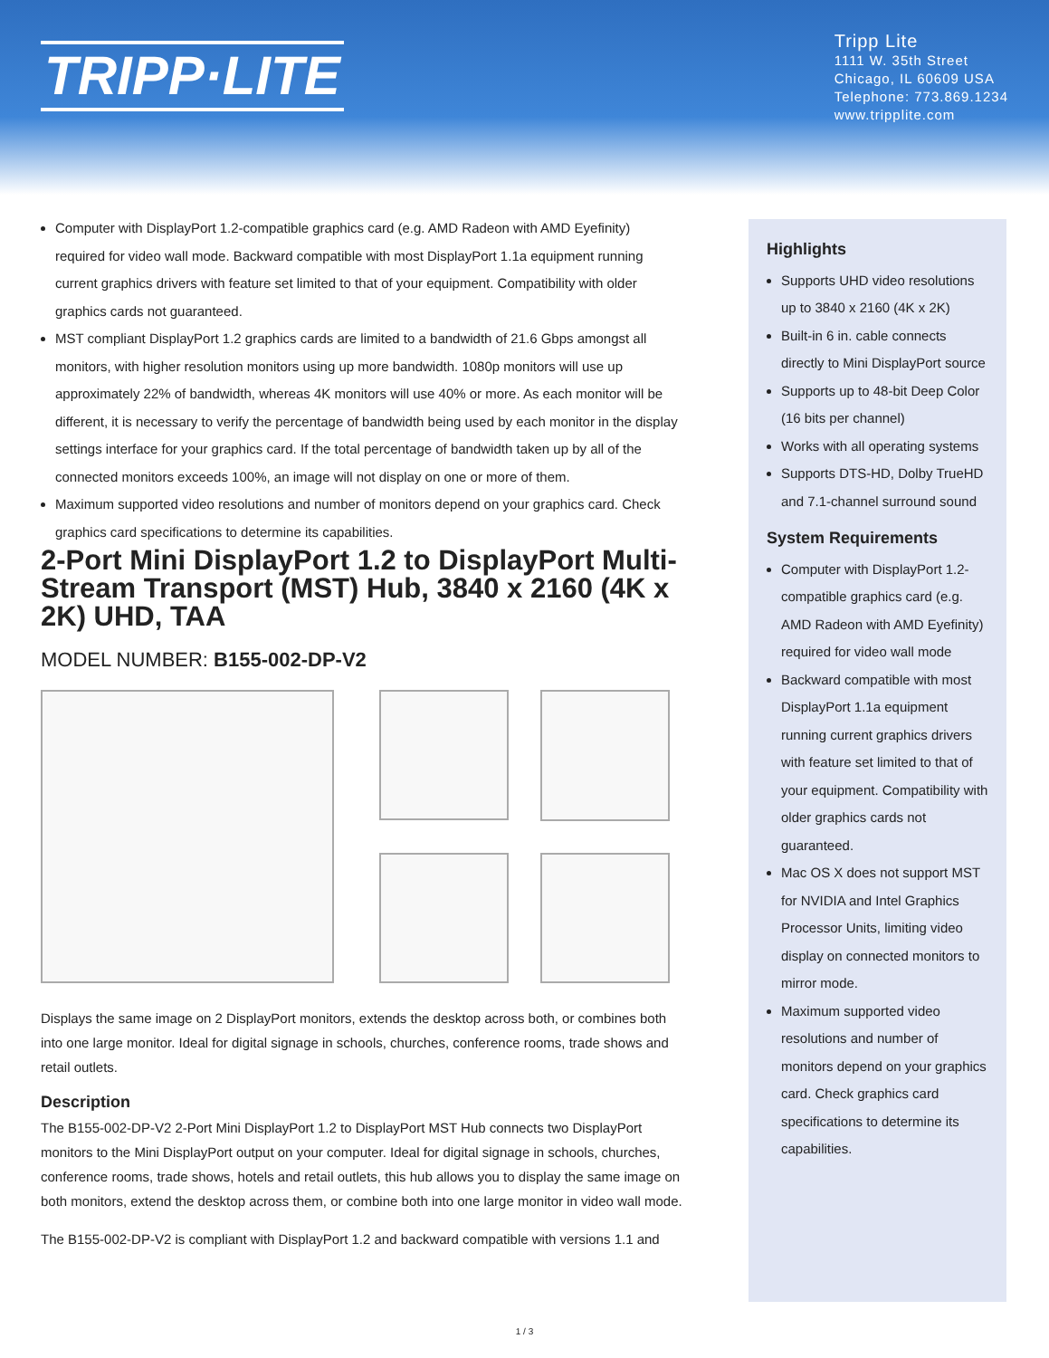TRIPP·LITE
Tripp Lite
1111 W. 35th Street
Chicago, IL 60609 USA
Telephone: 773.869.1234
www.tripplite.com
Computer with DisplayPort 1.2-compatible graphics card (e.g. AMD Radeon with AMD Eyefinity) required for video wall mode. Backward compatible with most DisplayPort 1.1a equipment running current graphics drivers with feature set limited to that of your equipment. Compatibility with older graphics cards not guaranteed.
MST compliant DisplayPort 1.2 graphics cards are limited to a bandwidth of 21.6 Gbps amongst all monitors, with higher resolution monitors using up more bandwidth. 1080p monitors will use up approximately 22% of bandwidth, whereas 4K monitors will use 40% or more. As each monitor will be different, it is necessary to verify the percentage of bandwidth being used by each monitor in the display settings interface for your graphics card. If the total percentage of bandwidth taken up by all of the connected monitors exceeds 100%, an image will not display on one or more of them.
Maximum supported video resolutions and number of monitors depend on your graphics card. Check graphics card specifications to determine its capabilities.
2-Port Mini DisplayPort 1.2 to DisplayPort Multi-Stream Transport (MST) Hub, 3840 x 2160 (4K x 2K) UHD, TAA
MODEL NUMBER: B155-002-DP-V2
Displays the same image on 2 DisplayPort monitors, extends the desktop across both, or combines both into one large monitor. Ideal for digital signage in schools, churches, conference rooms, trade shows and retail outlets.
Description
The B155-002-DP-V2 2-Port Mini DisplayPort 1.2 to DisplayPort MST Hub connects two DisplayPort monitors to the Mini DisplayPort output on your computer. Ideal for digital signage in schools, churches, conference rooms, trade shows, hotels and retail outlets, this hub allows you to display the same image on both monitors, extend the desktop across them, or combine both into one large monitor in video wall mode.
The B155-002-DP-V2 is compliant with DisplayPort 1.2 and backward compatible with versions 1.1 and
Highlights
Supports UHD video resolutions up to 3840 x 2160 (4K x 2K)
Built-in 6 in. cable connects directly to Mini DisplayPort source
Supports up to 48-bit Deep Color (16 bits per channel)
Works with all operating systems
Supports DTS-HD, Dolby TrueHD and 7.1-channel surround sound
System Requirements
Computer with DisplayPort 1.2-compatible graphics card (e.g. AMD Radeon with AMD Eyefinity) required for video wall mode
Backward compatible with most DisplayPort 1.1a equipment running current graphics drivers with feature set limited to that of your equipment. Compatibility with older graphics cards not guaranteed.
Mac OS X does not support MST for NVIDIA and Intel Graphics Processor Units, limiting video display on connected monitors to mirror mode.
Maximum supported video resolutions and number of monitors depend on your graphics card. Check graphics card specifications to determine its capabilities.
1 / 3